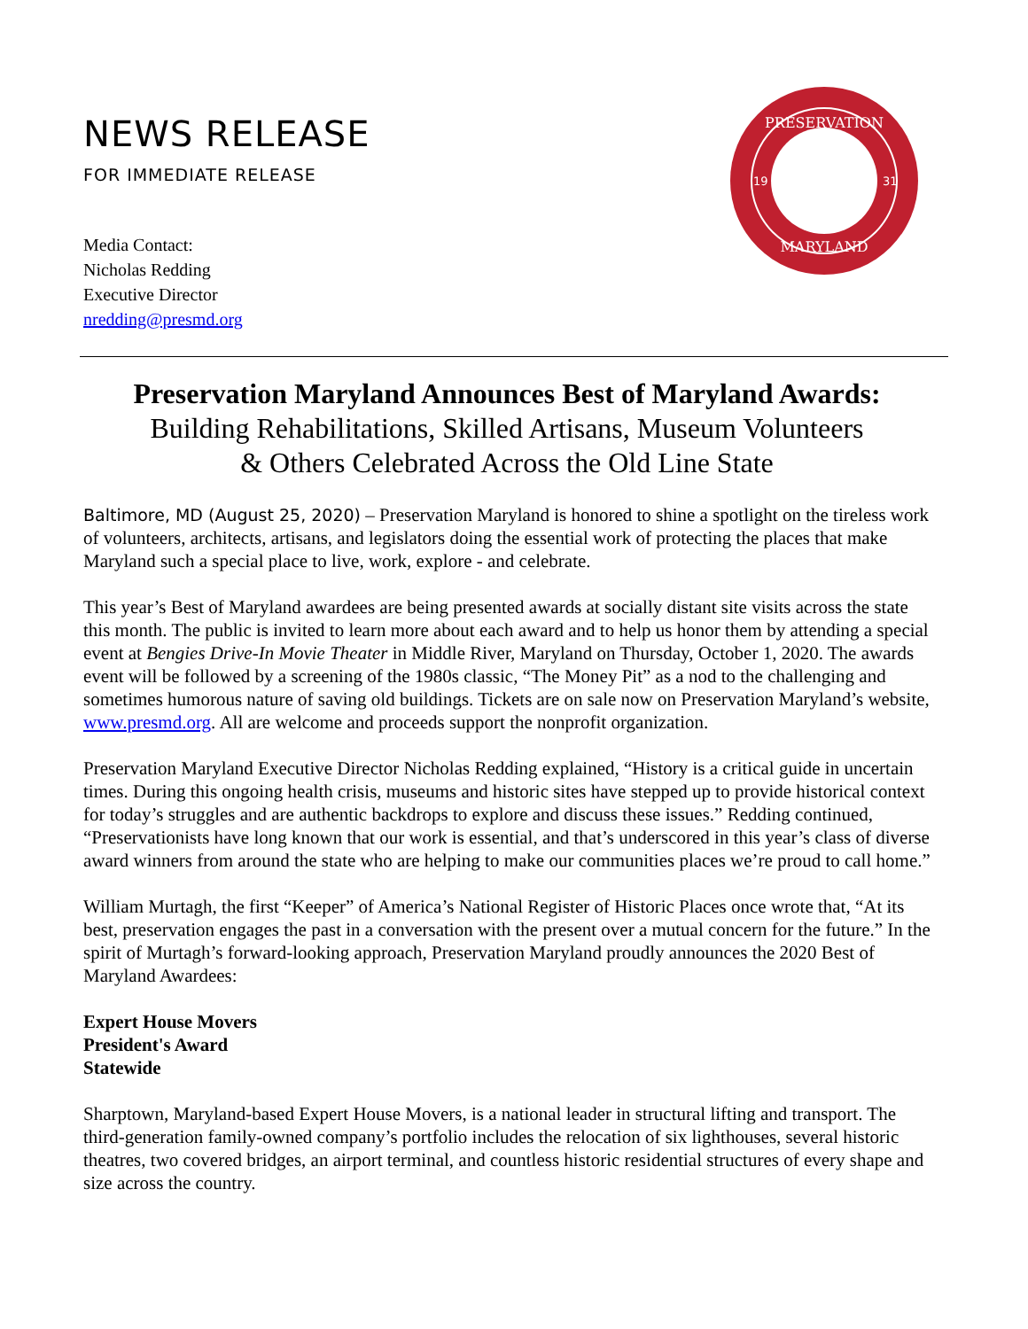NEWS RELEASE
FOR IMMEDIATE RELEASE
Media Contact:
Nicholas Redding
Executive Director
nredding@presmd.org
PRESERVATION
MARYLAND
19
31
Preservation Maryland Announces Best of Maryland Awards:
Building Rehabilitations, Skilled Artisans, Museum Volunteers
& Others Celebrated Across the Old Line State
Baltimore, MD (August 25, 2020) – Preservation Maryland is honored to shine a spotlight on the tireless work of volunteers, architects, artisans, and legislators doing the essential work of protecting the places that make Maryland such a special place to live, work, explore - and celebrate.
This year’s Best of Maryland awardees are being presented awards at socially distant site visits across the state this month. The public is invited to learn more about each award and to help us honor them by attending a special event at Bengies Drive-In Movie Theater in Middle River, Maryland on Thursday, October 1, 2020. The awards event will be followed by a screening of the 1980s classic, “The Money Pit” as a nod to the challenging and sometimes humorous nature of saving old buildings. Tickets are on sale now on Preservation Maryland’s website, www.presmd.org. All are welcome and proceeds support the nonprofit organization.
Preservation Maryland Executive Director Nicholas Redding explained, “History is a critical guide in uncertain times. During this ongoing health crisis, museums and historic sites have stepped up to provide historical context for today’s struggles and are authentic backdrops to explore and discuss these issues.” Redding continued, “Preservationists have long known that our work is essential, and that’s underscored in this year’s class of diverse award winners from around the state who are helping to make our communities places we’re proud to call home.”
William Murtagh, the first “Keeper” of America’s National Register of Historic Places once wrote that, “At its best, preservation engages the past in a conversation with the present over a mutual concern for the future.” In the spirit of Murtagh’s forward-looking approach, Preservation Maryland proudly announces the 2020 Best of Maryland Awardees:
Expert House Movers
President's Award
Statewide
Sharptown, Maryland-based Expert House Movers, is a national leader in structural lifting and transport. The third-generation family-owned company’s portfolio includes the relocation of six lighthouses, several historic theatres, two covered bridges, an airport terminal, and countless historic residential structures of every shape and size across the country.